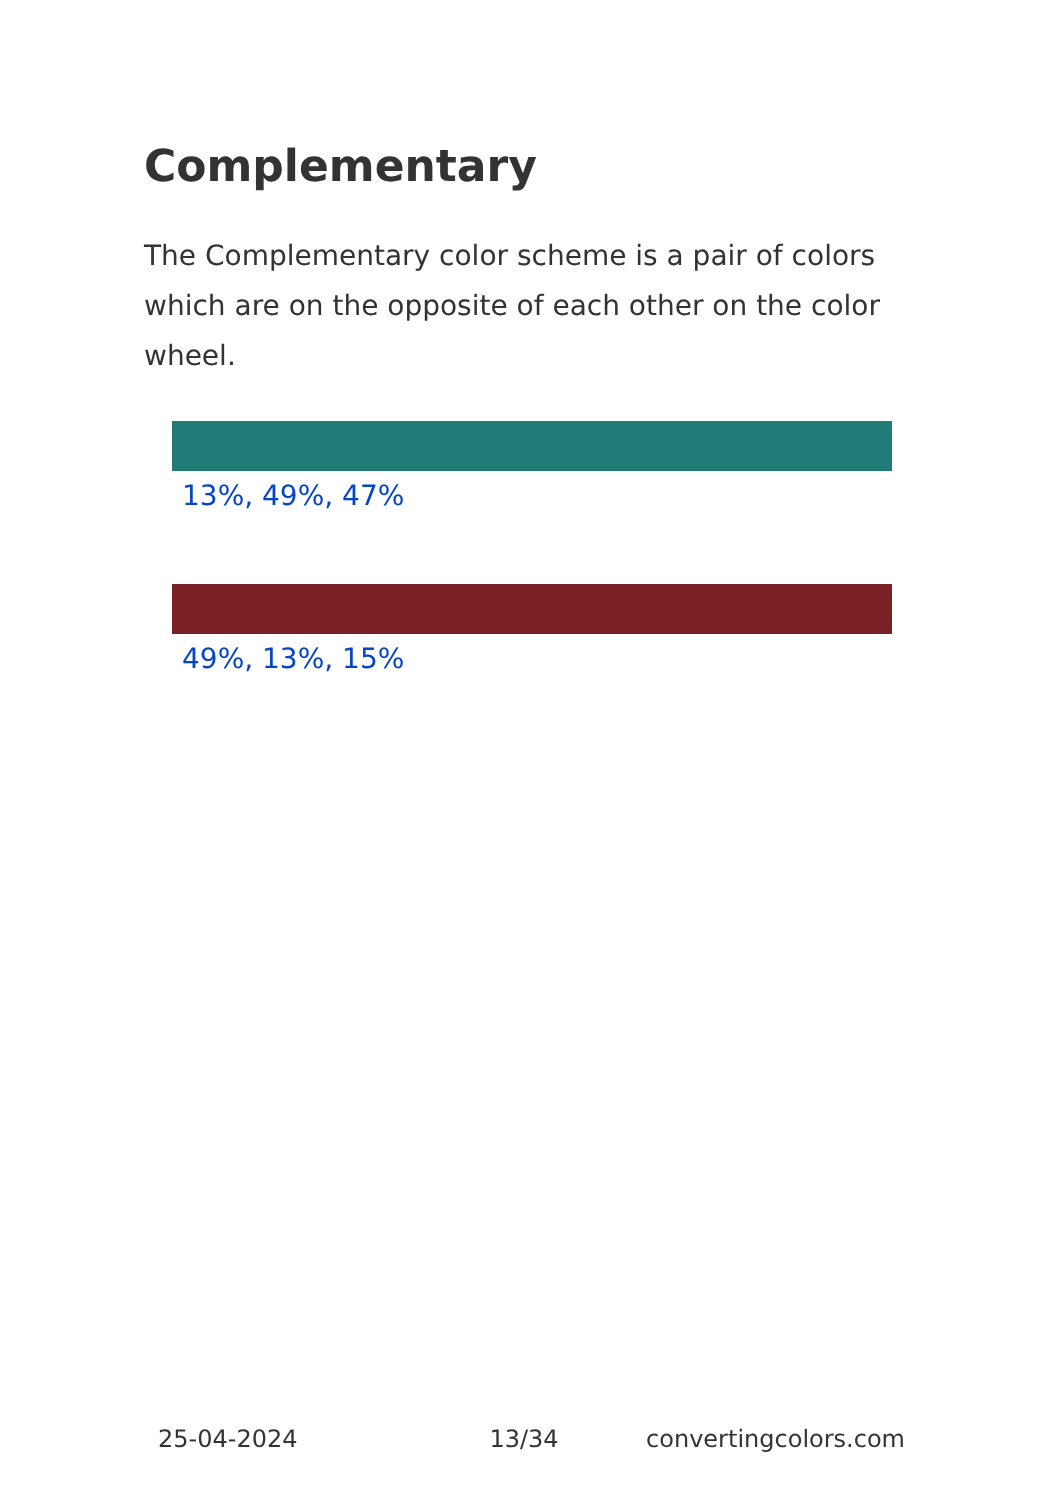Complementary
The Complementary color scheme is a pair of colors which are on the opposite of each other on the color wheel.
13%, 49%, 47%
49%, 13%, 15%
25-04-2024 13/34 convertingcolors.com